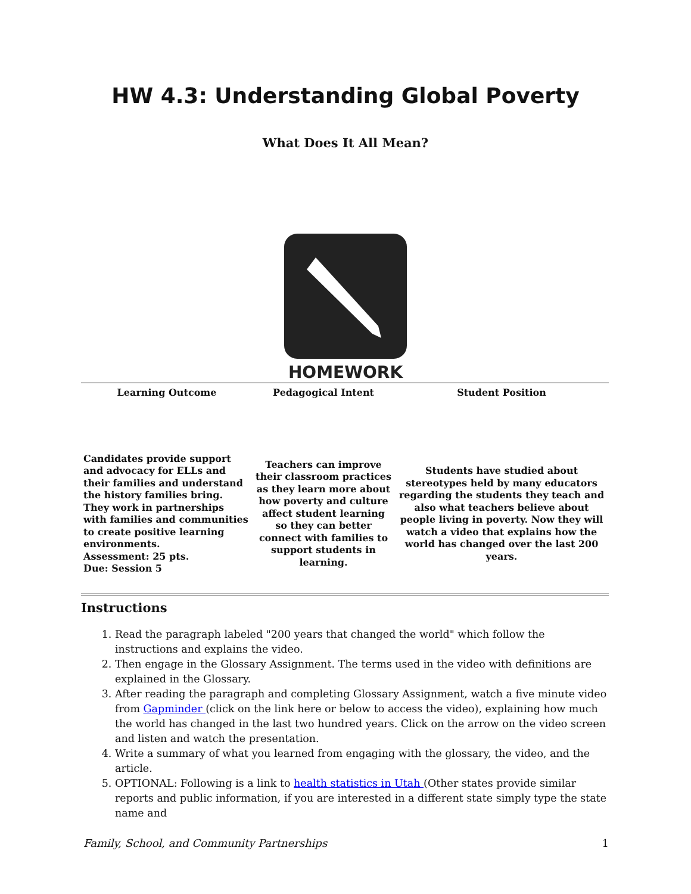HW 4.3: Understanding Global Poverty
What Does It All Mean?
HOMEWORK
| Learning Outcome | Pedagogical Intent | Student Position |
| --- | --- | --- |
| Candidates provide support and advocacy for ELLs and their families and understand the history families bring. They work in partnerships with families and communities to create positive learning environments. Assessment: 25 pts. Due: Session 5 | Teachers can improve their classroom practices as they learn more about how poverty and culture affect student learning so they can better connect with families to support students in learning. | Students have studied about stereotypes held by many educators regarding the students they teach and also what teachers believe about people living in poverty. Now they will watch a video that explains how the world has changed over the last 200 years. |
Instructions
1. Read the paragraph labeled "200 years that changed the world" which follow the instructions and explains the video.
2. Then engage in the Glossary Assignment. The terms used in the video with definitions are explained in the Glossary.
3. After reading the paragraph and completing Glossary Assignment, watch a five minute video from Gapminder (click on the link here or below to access the video), explaining how much the world has changed in the last two hundred years. Click on the arrow on the video screen and listen and watch the presentation.
4. Write a summary of what you learned from engaging with the glossary, the video, and the article.
5. OPTIONAL: Following is a link to health statistics in Utah (Other states provide similar reports and public information, if you are interested in a different state simply type the state name and
Family, School, and Community Partnerships 1